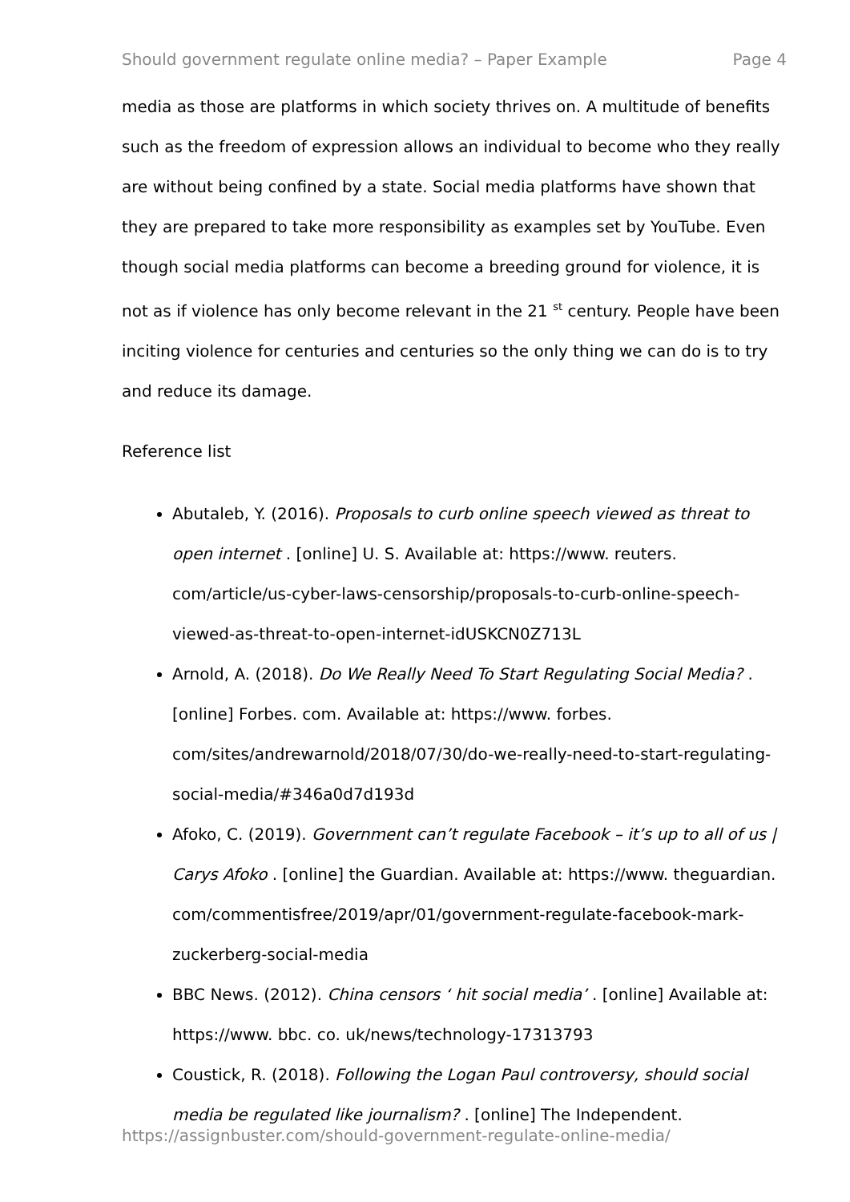Should government regulate online media? – Paper Example Page 4
media as those are platforms in which society thrives on. A multitude of benefits such as the freedom of expression allows an individual to become who they really are without being confined by a state. Social media platforms have shown that they are prepared to take more responsibility as examples set by YouTube. Even though social media platforms can become a breeding ground for violence, it is not as if violence has only become relevant in the 21 <sup>st</sup> century. People have been inciting violence for centuries and centuries so the only thing we can do is to try and reduce its damage.
Reference list
Abutaleb, Y. (2016). Proposals to curb online speech viewed as threat to open internet . [online] U. S. Available at: https://www. reuters. com/article/us-cyber-laws-censorship/proposals-to-curb-online-speech-viewed-as-threat-to-open-internet-idUSKCN0Z713L
Arnold, A. (2018). Do We Really Need To Start Regulating Social Media? . [online] Forbes. com. Available at: https://www. forbes. com/sites/andrewarnold/2018/07/30/do-we-really-need-to-start-regulating-social-media/#346a0d7d193d
Afoko, C. (2019). Government can’t regulate Facebook – it’s up to all of us | Carys Afoko . [online] the Guardian. Available at: https://www. theguardian. com/commentisfree/2019/apr/01/government-regulate-facebook-mark-zuckerberg-social-media
BBC News. (2012). China censors ‘ hit social media’ . [online] Available at: https://www. bbc. co. uk/news/technology-17313793
Coustick, R. (2018). Following the Logan Paul controversy, should social media be regulated like journalism? . [online] The Independent.
https://assignbuster.com/should-government-regulate-online-media/